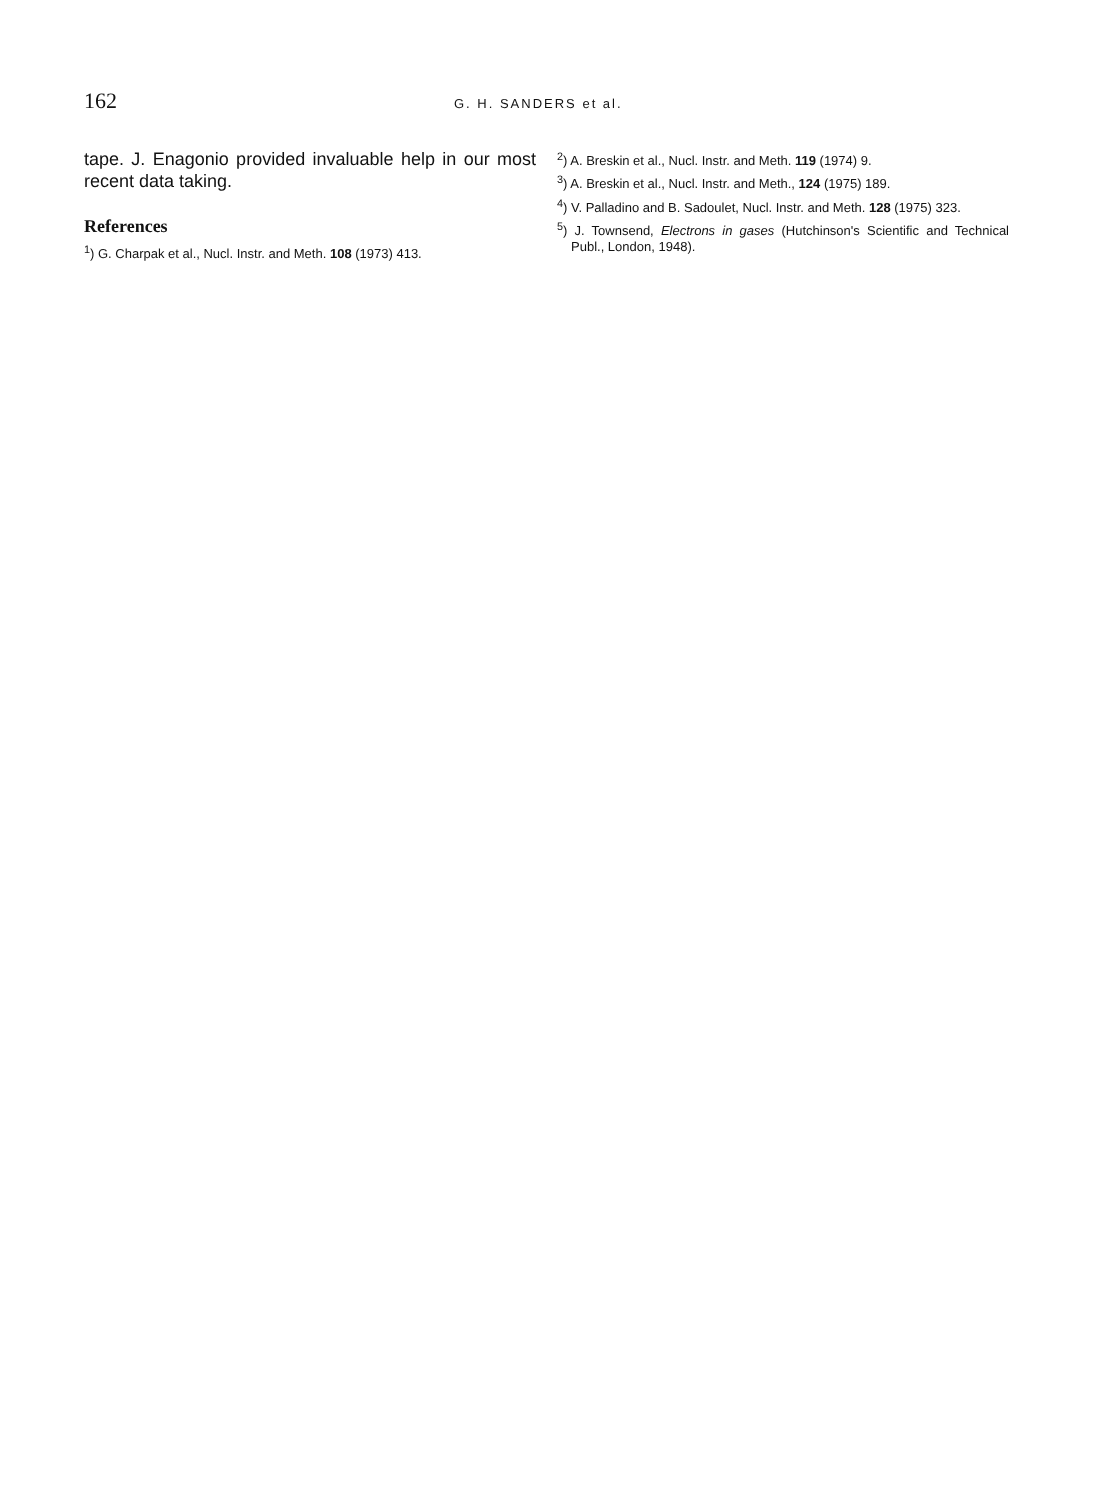162 G. H. SANDERS et al.
tape. J. Enagonio provided invaluable help in our most recent data taking.
References
<sup>1</sup>) G. Charpak et al., Nucl. Instr. and Meth. 108 (1973) 413.
<sup>2</sup>) A. Breskin et al., Nucl. Instr. and Meth. 119 (1974) 9.
<sup>3</sup>) A. Breskin et al., Nucl. Instr. and Meth., 124 (1975) 189.
<sup>4</sup>) V. Palladino and B. Sadoulet, Nucl. Instr. and Meth. 128 (1975) 323.
<sup>5</sup>) J. Townsend, Electrons in gases (Hutchinson's Scientific and Technical Publ., London, 1948).